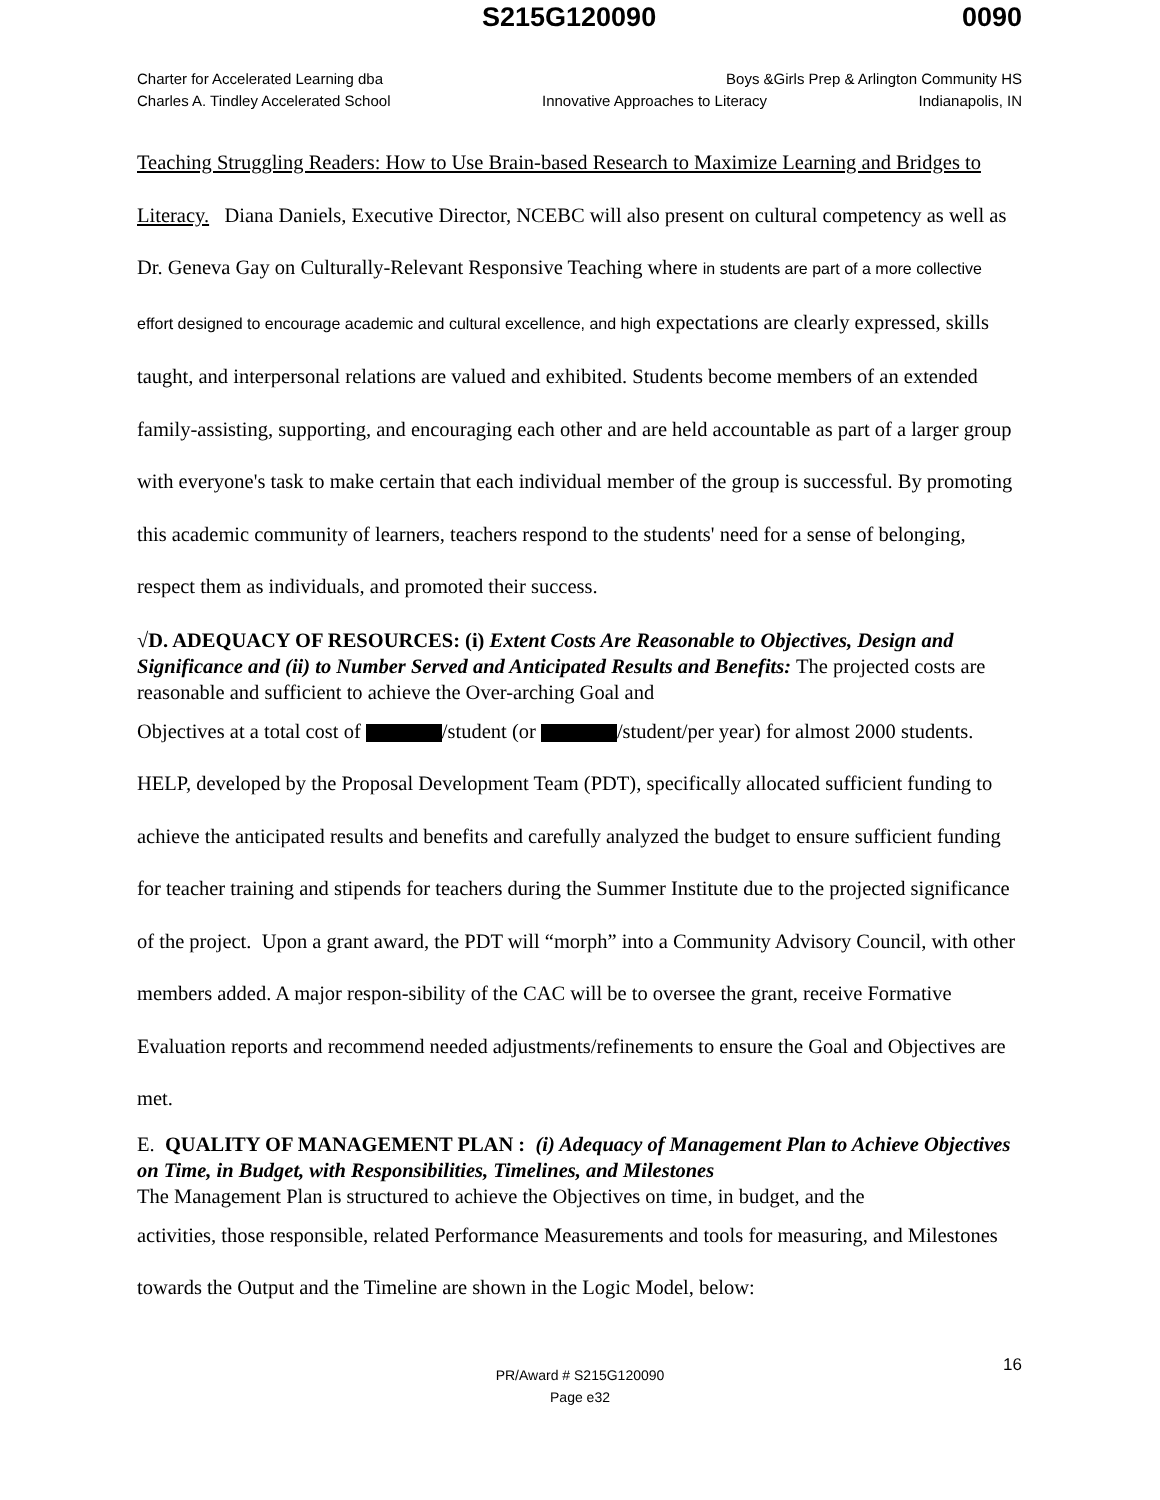S215G120090 0090
Charter for Accelerated Learning dba Boys &Girls Prep & Arlington Community HS
Charles A. Tindley Accelerated School Innovative Approaches to Literacy Indianapolis, IN
Teaching Struggling Readers: How to Use Brain-based Research to Maximize Learning and Bridges to Literacy. Diana Daniels, Executive Director, NCEBC will also present on cultural competency as well as Dr. Geneva Gay on Culturally-Relevant Responsive Teaching where in students are part of a more collective effort designed to encourage academic and cultural excellence, and high expectations are clearly expressed, skills taught, and interpersonal relations are valued and exhibited. Students become members of an extended family-assisting, supporting, and encouraging each other and are held accountable as part of a larger group with everyone's task to make certain that each individual member of the group is successful. By promoting this academic community of learners, teachers respond to the students' need for a sense of belonging, respect them as individuals, and promoted their success.
√D. ADEQUACY OF RESOURCES: (i) Extent Costs Are Reasonable to Objectives, Design and Significance and (ii) to Number Served and Anticipated Results and Benefits: The projected costs are reasonable and sufficient to achieve the Over-arching Goal and
Objectives at a total cost of /student (or /student/per year) for almost 2000 students. HELP, developed by the Proposal Development Team (PDT), specifically allocated sufficient funding to achieve the anticipated results and benefits and carefully analyzed the budget to ensure sufficient funding for teacher training and stipends for teachers during the Summer Institute due to the projected significance of the project. Upon a grant award, the PDT will “morph” into a Community Advisory Council, with other members added. A major respon-sibility of the CAC will be to oversee the grant, receive Formative Evaluation reports and recommend needed adjustments/refinements to ensure the Goal and Objectives are met.
E. QUALITY OF MANAGEMENT PLAN : (i) Adequacy of Management Plan to Achieve Objectives on Time, in Budget, with Responsibilities, Timelines, and Milestones
The Management Plan is structured to achieve the Objectives on time, in budget, and the
activities, those responsible, related Performance Measurements and tools for measuring, and Milestones towards the Output and the Timeline are shown in the Logic Model, below:
16 PR/Award # S215G120090
Page e32